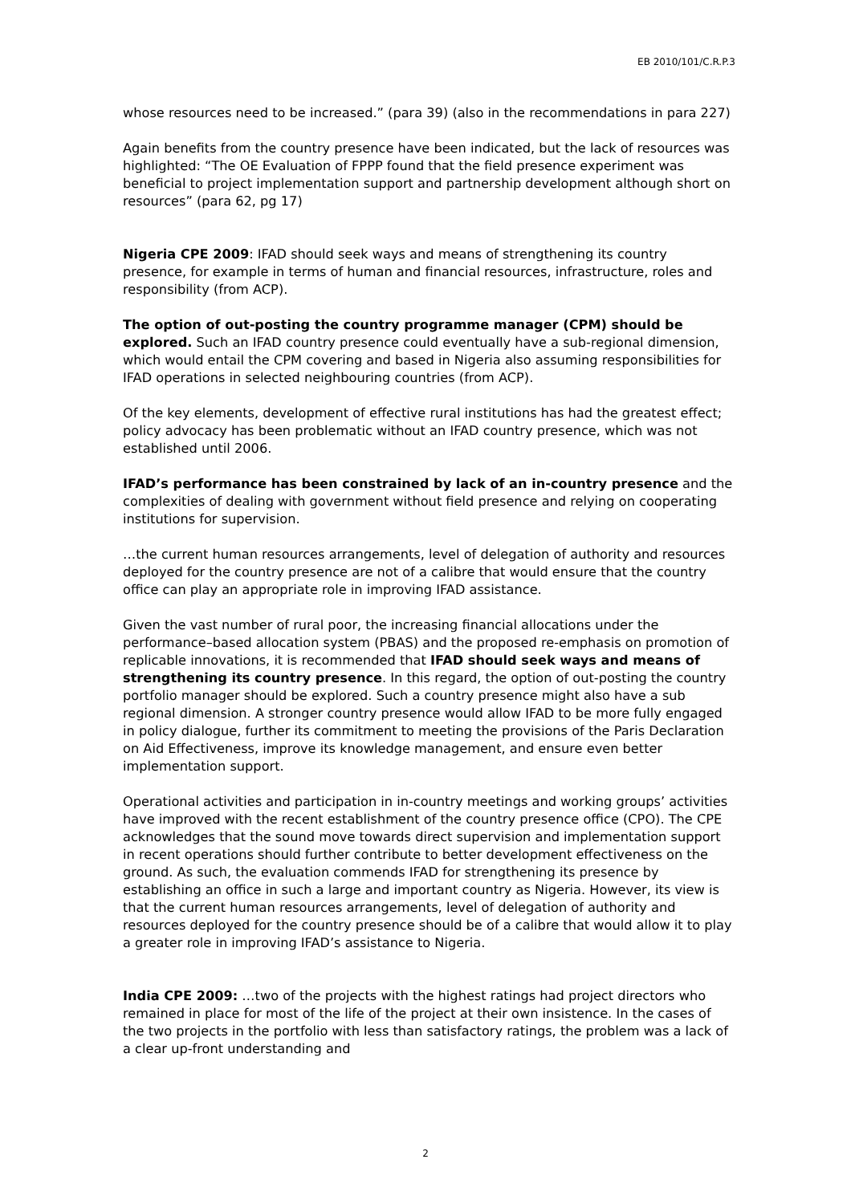EB 2010/101/C.R.P.3
whose resources need to be increased.” (para 39) (also in the recommendations in para 227)
Again benefits from the country presence have been indicated, but the lack of resources was highlighted: “The OE Evaluation of FPPP found that the field presence experiment was beneficial to project implementation support and partnership development although short on resources” (para 62, pg 17)
Nigeria CPE 2009: IFAD should seek ways and means of strengthening its country presence, for example in terms of human and financial resources, infrastructure, roles and responsibility (from ACP).
The option of out-posting the country programme manager (CPM) should be explored. Such an IFAD country presence could eventually have a sub-regional dimension, which would entail the CPM covering and based in Nigeria also assuming responsibilities for IFAD operations in selected neighbouring countries (from ACP).
Of the key elements, development of effective rural institutions has had the greatest effect; policy advocacy has been problematic without an IFAD country presence, which was not established until 2006.
IFAD’s performance has been constrained by lack of an in-country presence and the complexities of dealing with government without field presence and relying on cooperating institutions for supervision.
…the current human resources arrangements, level of delegation of authority and resources deployed for the country presence are not of a calibre that would ensure that the country office can play an appropriate role in improving IFAD assistance.
Given the vast number of rural poor, the increasing financial allocations under the performance–based allocation system (PBAS) and the proposed re-emphasis on promotion of replicable innovations, it is recommended that IFAD should seek ways and means of strengthening its country presence. In this regard, the option of out-posting the country portfolio manager should be explored. Such a country presence might also have a sub regional dimension. A stronger country presence would allow IFAD to be more fully engaged in policy dialogue, further its commitment to meeting the provisions of the Paris Declaration on Aid Effectiveness, improve its knowledge management, and ensure even better implementation support.
Operational activities and participation in in-country meetings and working groups’ activities have improved with the recent establishment of the country presence office (CPO). The CPE acknowledges that the sound move towards direct supervision and implementation support in recent operations should further contribute to better development effectiveness on the ground. As such, the evaluation commends IFAD for strengthening its presence by establishing an office in such a large and important country as Nigeria. However, its view is that the current human resources arrangements, level of delegation of authority and resources deployed for the country presence should be of a calibre that would allow it to play a greater role in improving IFAD’s assistance to Nigeria.
India CPE 2009: …two of the projects with the highest ratings had project directors who remained in place for most of the life of the project at their own insistence. In the cases of the two projects in the portfolio with less than satisfactory ratings, the problem was a lack of a clear up-front understanding and
2